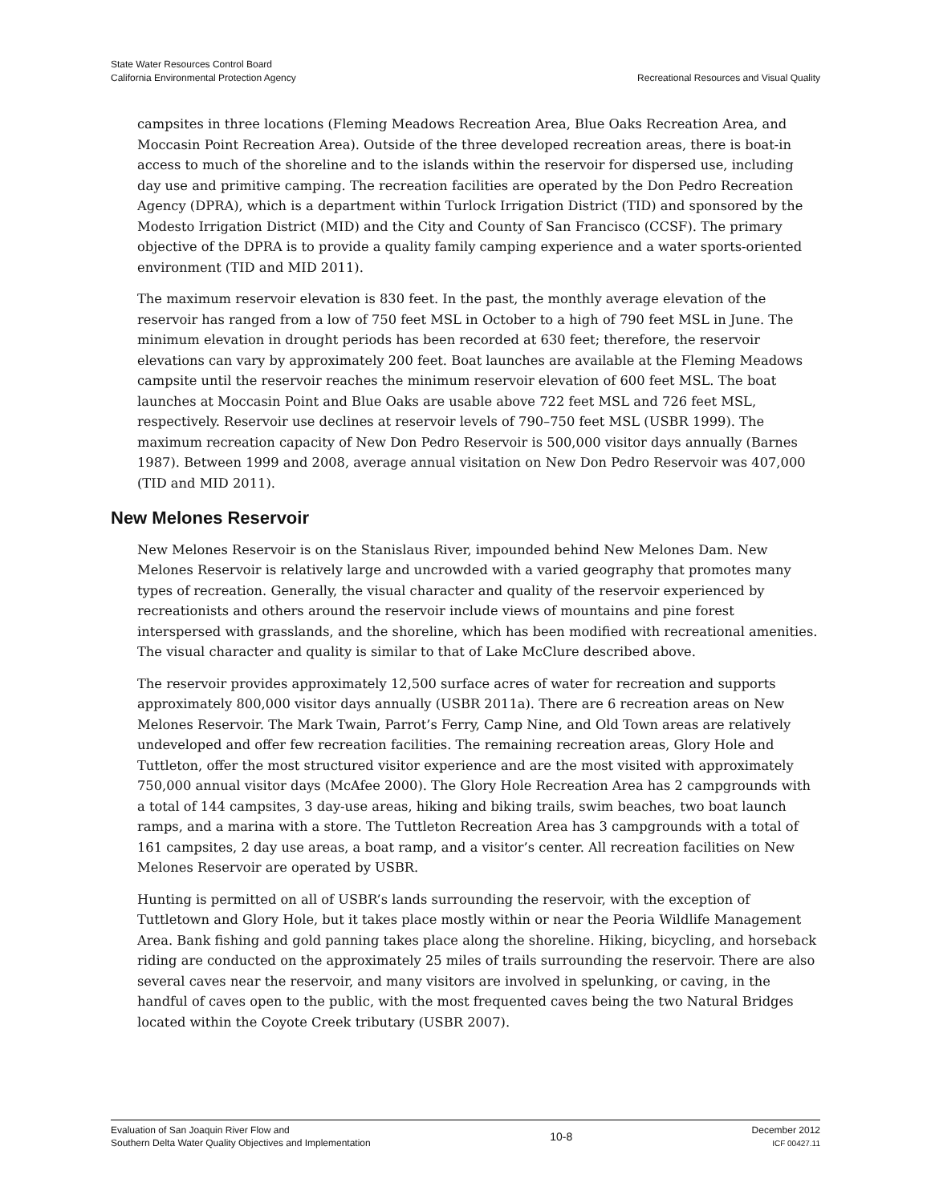State Water Resources Control Board
California Environmental Protection Agency
Recreational Resources and Visual Quality
campsites in three locations (Fleming Meadows Recreation Area, Blue Oaks Recreation Area, and Moccasin Point Recreation Area). Outside of the three developed recreation areas, there is boat-in access to much of the shoreline and to the islands within the reservoir for dispersed use, including day use and primitive camping. The recreation facilities are operated by the Don Pedro Recreation Agency (DPRA), which is a department within Turlock Irrigation District (TID) and sponsored by the Modesto Irrigation District (MID) and the City and County of San Francisco (CCSF). The primary objective of the DPRA is to provide a quality family camping experience and a water sports-oriented environment (TID and MID 2011).
The maximum reservoir elevation is 830 feet. In the past, the monthly average elevation of the reservoir has ranged from a low of 750 feet MSL in October to a high of 790 feet MSL in June. The minimum elevation in drought periods has been recorded at 630 feet; therefore, the reservoir elevations can vary by approximately 200 feet. Boat launches are available at the Fleming Meadows campsite until the reservoir reaches the minimum reservoir elevation of 600 feet MSL. The boat launches at Moccasin Point and Blue Oaks are usable above 722 feet MSL and 726 feet MSL, respectively. Reservoir use declines at reservoir levels of 790–750 feet MSL (USBR 1999). The maximum recreation capacity of New Don Pedro Reservoir is 500,000 visitor days annually (Barnes 1987). Between 1999 and 2008, average annual visitation on New Don Pedro Reservoir was 407,000 (TID and MID 2011).
New Melones Reservoir
New Melones Reservoir is on the Stanislaus River, impounded behind New Melones Dam. New Melones Reservoir is relatively large and uncrowded with a varied geography that promotes many types of recreation. Generally, the visual character and quality of the reservoir experienced by recreationists and others around the reservoir include views of mountains and pine forest interspersed with grasslands, and the shoreline, which has been modified with recreational amenities. The visual character and quality is similar to that of Lake McClure described above.
The reservoir provides approximately 12,500 surface acres of water for recreation and supports approximately 800,000 visitor days annually (USBR 2011a). There are 6 recreation areas on New Melones Reservoir. The Mark Twain, Parrot’s Ferry, Camp Nine, and Old Town areas are relatively undeveloped and offer few recreation facilities. The remaining recreation areas, Glory Hole and Tuttleton, offer the most structured visitor experience and are the most visited with approximately 750,000 annual visitor days (McAfee 2000). The Glory Hole Recreation Area has 2 campgrounds with a total of 144 campsites, 3 day-use areas, hiking and biking trails, swim beaches, two boat launch ramps, and a marina with a store. The Tuttleton Recreation Area has 3 campgrounds with a total of 161 campsites, 2 day use areas, a boat ramp, and a visitor’s center. All recreation facilities on New Melones Reservoir are operated by USBR.
Hunting is permitted on all of USBR’s lands surrounding the reservoir, with the exception of Tuttletown and Glory Hole, but it takes place mostly within or near the Peoria Wildlife Management Area. Bank fishing and gold panning takes place along the shoreline. Hiking, bicycling, and horseback riding are conducted on the approximately 25 miles of trails surrounding the reservoir. There are also several caves near the reservoir, and many visitors are involved in spelunking, or caving, in the handful of caves open to the public, with the most frequented caves being the two Natural Bridges located within the Coyote Creek tributary (USBR 2007).
Evaluation of San Joaquin River Flow and
Southern Delta Water Quality Objectives and Implementation
10-8
December 2012
ICF 00427.11